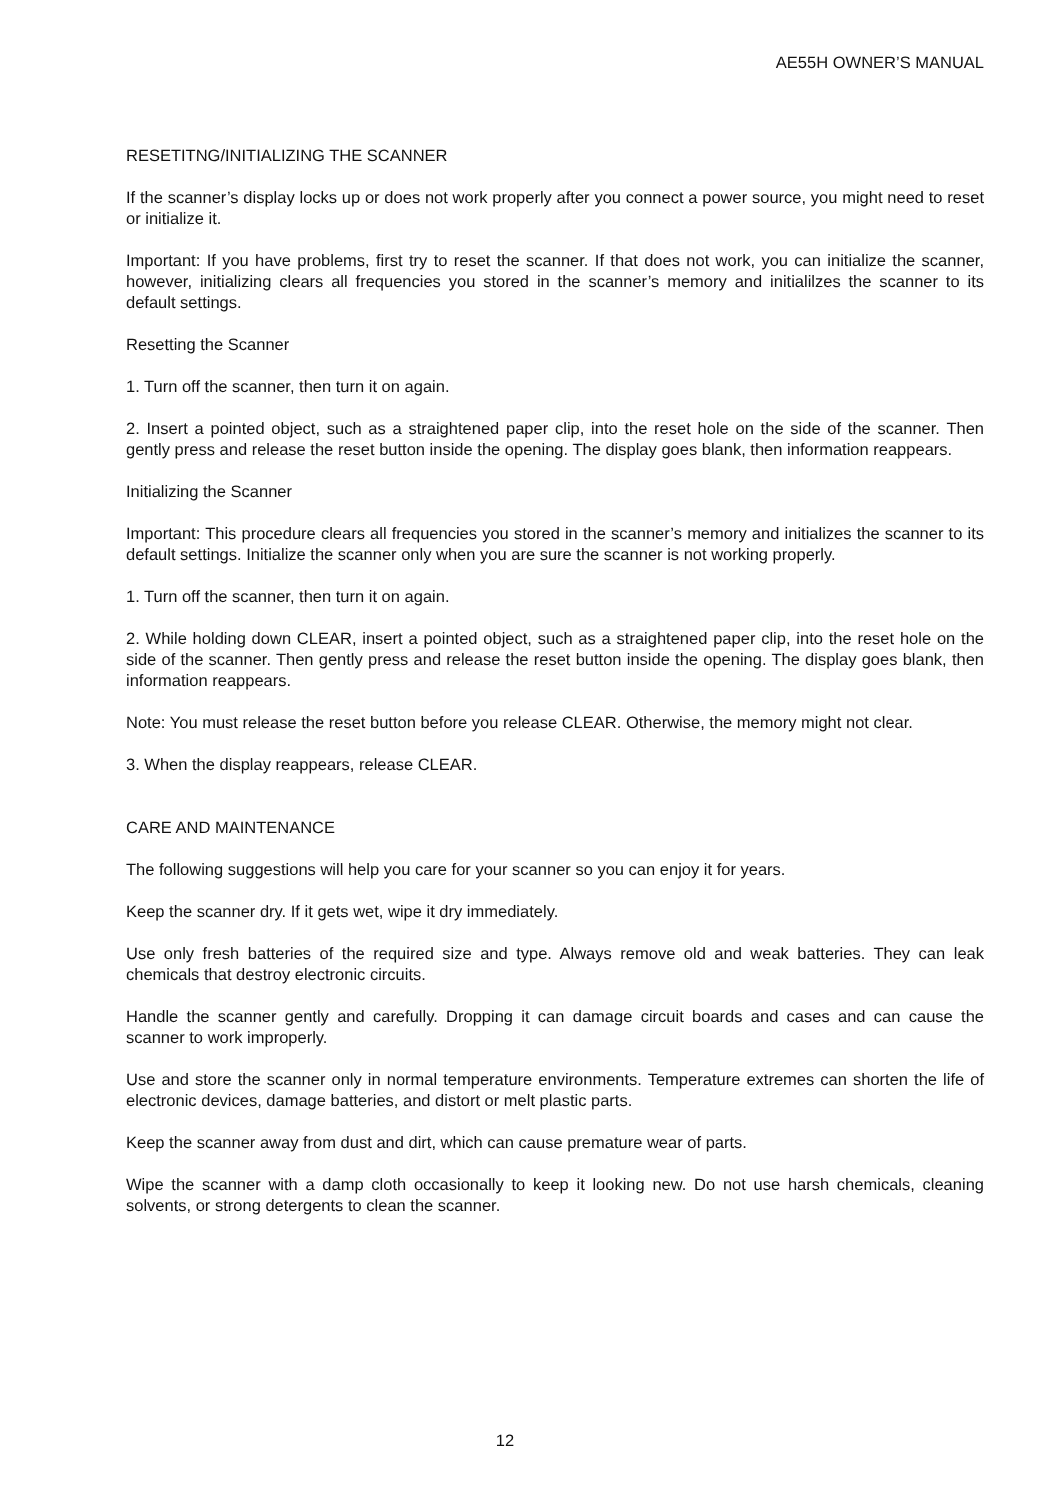AE55H OWNER’S MANUAL
RESETITNG/INITIALIZING THE SCANNER
If the scanner’s display locks up or does not work properly after you connect a power source, you might need to reset or initialize it.
Important: If you have problems, first try to reset the scanner. If that does not work, you can initialize the scanner, however, initializing clears all frequencies you stored in the scanner’s memory and initialilzes the scanner to its default settings.
Resetting the Scanner
1. Turn off the scanner, then turn it on again.
2. Insert a pointed object, such as a straightened paper clip, into the reset hole on the side of the scanner. Then gently press and release the reset button inside the opening. The display goes blank, then information reappears.
Initializing the Scanner
Important: This procedure clears all frequencies you stored in the scanner’s memory and initializes the scanner to its default settings. Initialize the scanner only when you are sure the scanner is not working properly.
1. Turn off the scanner, then turn it on again.
2. While holding down CLEAR, insert a pointed object, such as a straightened paper clip, into the reset hole on the side of the scanner. Then gently press and release the reset button inside the opening. The display goes blank, then information reappears.
Note: You must release the reset button before you release CLEAR. Otherwise, the memory might not clear.
3. When the display reappears, release CLEAR.
CARE AND MAINTENANCE
The following suggestions will help you care for your scanner so you can enjoy it for years.
Keep the scanner dry. If it gets wet, wipe it dry immediately.
Use only fresh batteries of the required size and type. Always remove old and weak batteries. They can leak chemicals that destroy electronic circuits.
Handle the scanner gently and carefully. Dropping it can damage circuit boards and cases and can cause the scanner to work improperly.
Use and store the scanner only in normal temperature environments. Temperature extremes can shorten the life of electronic devices, damage batteries, and distort or melt plastic parts.
Keep the scanner away from dust and dirt, which can cause premature wear of parts.
Wipe the scanner with a damp cloth occasionally to keep it looking new. Do not use harsh chemicals, cleaning solvents, or strong detergents to clean the scanner.
12